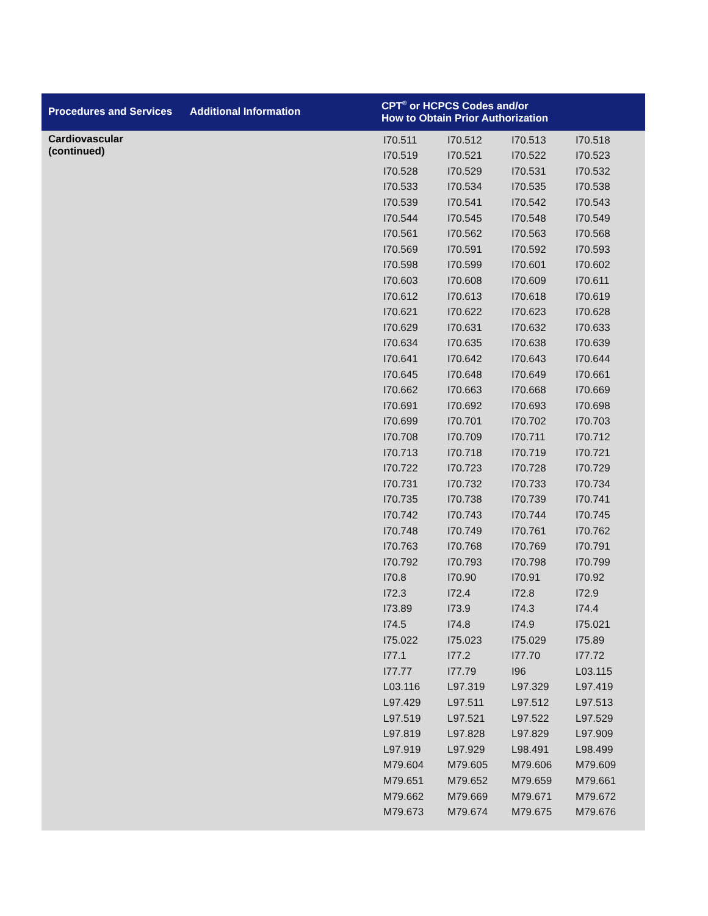| Procedures and Services | Additional Information | CPT<sup>®</sup> or HCPCS Codes and/or How to Obtain Prior Authorization |
| --- | --- | --- |
| Cardiovascular (continued) | | / I70.511 / I70.512 / I70.513 / I70.518 / / I70.519 / I70.521 / I70.522 / I70.523 / / I70.528 / I70.529 / I70.531 / I70.532 / / I70.533 / I70.534 / I70.535 / I70.538 / / I70.539 / I70.541 / I70.542 / I70.543 / / I70.544 / I70.545 / I70.548 / I70.549 / / I70.561 / I70.562 / I70.563 / I70.568 / / I70.569 / I70.591 / I70.592 / I70.593 / / I70.598 / I70.599 / I70.601 / I70.602 / / I70.603 / I70.608 / I70.609 / I70.611 / / I70.612 / I70.613 / I70.618 / I70.619 / / I70.621 / I70.622 / I70.623 / I70.628 / / I70.629 / I70.631 / I70.632 / I70.633 / / I70.634 / I70.635 / I70.638 / I70.639 / / I70.641 / I70.642 / I70.643 / I70.644 / / I70.645 / I70.648 / I70.649 / I70.661 / / I70.662 / I70.663 / I70.668 / I70.669 / / I70.691 / I70.692 / I70.693 / I70.698 / / I70.699 / I70.701 / I70.702 / I70.703 / / I70.708 / I70.709 / I70.711 / I70.712 / / I70.713 / I70.718 / I70.719 / I70.721 / / I70.722 / I70.723 / I70.728 / I70.729 / / I70.731 / I70.732 / I70.733 / I70.734 / / I70.735 / I70.738 / I70.739 / I70.741 / / I70.742 / I70.743 / I70.744 / I70.745 / / I70.748 / I70.749 / I70.761 / I70.762 / / I70.763 / I70.768 / I70.769 / I70.791 / / I70.792 / I70.793 / I70.798 / I70.799 / / I70.8 / I70.90 / I70.91 / I70.92 / / I72.3 / I72.4 / I72.8 / I72.9 / / I73.89 / I73.9 / I74.3 / I74.4 / / I74.5 / I74.8 / I74.9 / I75.021 / / I75.022 / I75.023 / I75.029 / I75.89 / / I77.1 / I77.2 / I77.70 / I77.72 / / I77.77 / I77.79 / I96 / L03.115 / / L03.116 / L97.319 / L97.329 / L97.419 / / L97.429 / L97.511 / L97.512 / L97.513 / / L97.519 / L97.521 / L97.522 / L97.529 / / L97.819 / L97.828 / L97.829 / L97.909 / / L97.919 / L97.929 / L98.491 / L98.499 / / M79.604 / M79.605 / M79.606 / M79.609 / / M79.651 / M79.652 / M79.659 / M79.661 / / M79.662 / M79.669 / M79.671 / M79.672 / / M79.673 / M79.674 / M79.675 / M79.676 / |